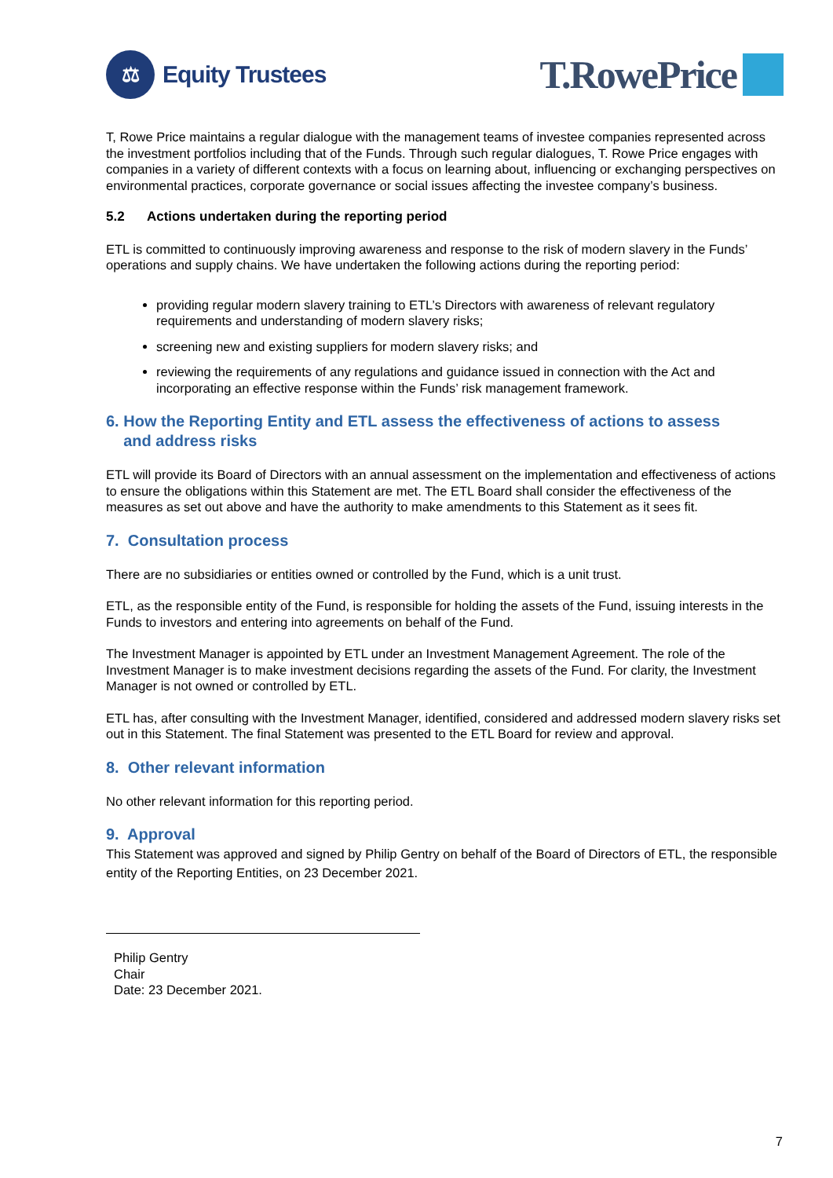⚖
Equity Trustees
T.RowePrice
T, Rowe Price maintains a regular dialogue with the management teams of investee companies represented across the investment portfolios including that of the Funds. Through such regular dialogues, T. Rowe Price engages with companies in a variety of different contexts with a focus on learning about, influencing or exchanging perspectives on environmental practices, corporate governance or social issues affecting the investee company’s business.
5.2 Actions undertaken during the reporting period
ETL is committed to continuously improving awareness and response to the risk of modern slavery in the Funds’ operations and supply chains. We have undertaken the following actions during the reporting period:
providing regular modern slavery training to ETL’s Directors with awareness of relevant regulatory requirements and understanding of modern slavery risks;
screening new and existing suppliers for modern slavery risks; and
reviewing the requirements of any regulations and guidance issued in connection with the Act and incorporating an effective response within the Funds’ risk management framework.
6. How the Reporting Entity and ETL assess the effectiveness of actions to assess
and address risks
ETL will provide its Board of Directors with an annual assessment on the implementation and effectiveness of actions to ensure the obligations within this Statement are met. The ETL Board shall consider the effectiveness of the measures as set out above and have the authority to make amendments to this Statement as it sees fit.
7. Consultation process
There are no subsidiaries or entities owned or controlled by the Fund, which is a unit trust.
ETL, as the responsible entity of the Fund, is responsible for holding the assets of the Fund, issuing interests in the Funds to investors and entering into agreements on behalf of the Fund.
The Investment Manager is appointed by ETL under an Investment Management Agreement. The role of the Investment Manager is to make investment decisions regarding the assets of the Fund. For clarity, the Investment Manager is not owned or controlled by ETL.
ETL has, after consulting with the Investment Manager, identified, considered and addressed modern slavery risks set out in this Statement. The final Statement was presented to the ETL Board for review and approval.
8. Other relevant information
No other relevant information for this reporting period.
9. Approval
This Statement was approved and signed by Philip Gentry on behalf of the Board of Directors of ETL, the responsible entity of the Reporting Entities, on 23 December 2021.
Philip Gentry
Chair
Date: 23 December 2021.
7